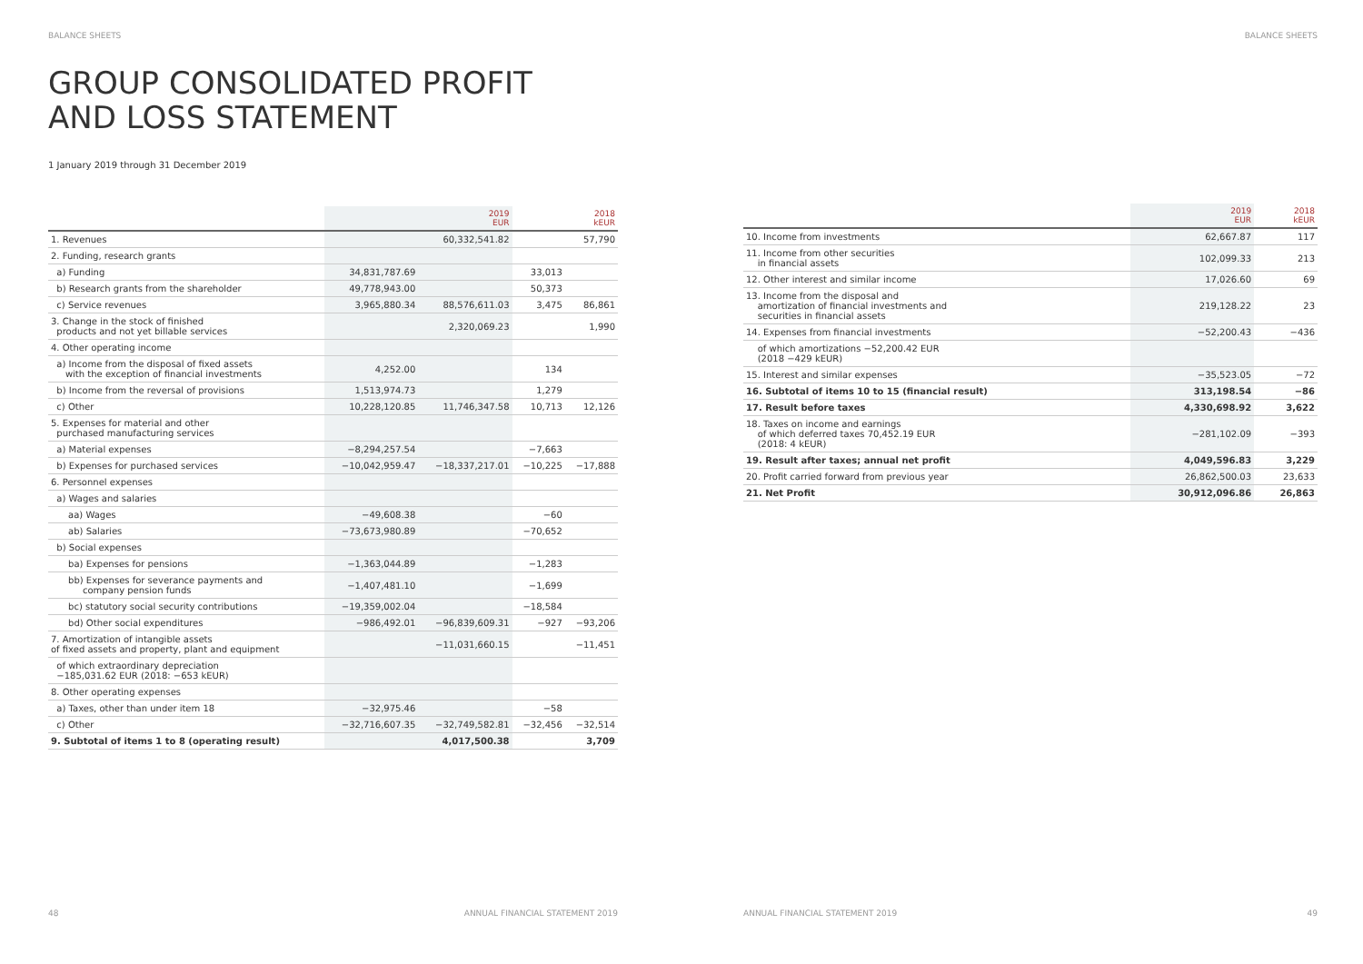BALANCE SHEETS
GROUP CONSOLIDATED PROFIT
AND LOSS STATEMENT
1 January 2019 through 31 December 2019
| | | 2019 EUR | | 2018 kEUR |
| --- | --- | --- | --- | --- |
| 1. Revenues | | 60,332,541.82 | | 57,790 |
| 2. Funding, research grants | | | | |
| a) Funding | 34,831,787.69 | | 33,013 | |
| b) Research grants from the shareholder | 49,778,943.00 | | 50,373 | |
| c) Service revenues | 3,965,880.34 | 88,576,611.03 | 3,475 | 86,861 |
| 3. Change in the stock of finished products and not yet billable services | | 2,320,069.23 | | 1,990 |
| 4. Other operating income | | | | |
| a) Income from the disposal of fixed assets with the exception of financial investments | 4,252.00 | | 134 | |
| b) Income from the reversal of provisions | 1,513,974.73 | | 1,279 | |
| c) Other | 10,228,120.85 | 11,746,347.58 | 10,713 | 12,126 |
| 5. Expenses for material and other purchased manufacturing services | | | | |
| a) Material expenses | −8,294,257.54 | | −7,663 | |
| b) Expenses for purchased services | −10,042,959.47 | −18,337,217.01 | −10,225 | −17,888 |
| 6. Personnel expenses | | | | |
| a) Wages and salaries | | | | |
| aa) Wages | −49,608.38 | | −60 | |
| ab) Salaries | −73,673,980.89 | | −70,652 | |
| b) Social expenses | | | | |
| ba) Expenses for pensions | −1,363,044.89 | | −1,283 | |
| bb) Expenses for severance payments and company pension funds | −1,407,481.10 | | −1,699 | |
| bc) statutory social security contributions | −19,359,002.04 | | −18,584 | |
| bd) Other social expenditures | −986,492.01 | −96,839,609.31 | −927 | −93,206 |
| 7. Amortization of intangible assets of fixed assets and property, plant and equipment | | −11,031,660.15 | | −11,451 |
| of which extraordinary depreciation −185,031.62 EUR (2018: −653 kEUR) | | | | |
| 8. Other operating expenses | | | | |
| a) Taxes, other than under item 18 | −32,975.46 | | −58 | |
| c) Other | −32,716,607.35 | −32,749,582.81 | −32,456 | −32,514 |
| 9. Subtotal of items 1 to 8 (operating result) | | 4,017,500.38 | | 3,709 |
48
ANNUAL FINANCIAL STATEMENT 2019
BALANCE SHEETS
| | 2019 EUR | 2018 kEUR |
| --- | --- | --- |
| 10. Income from investments | 62,667.87 | 117 |
| 11. Income from other securities in financial assets | 102,099.33 | 213 |
| 12. Other interest and similar income | 17,026.60 | 69 |
| 13. Income from the disposal and amortization of financial investments and securities in financial assets | 219,128.22 | 23 |
| 14. Expenses from financial investments | −52,200.43 | −436 |
| of which amortizations −52,200.42 EUR (2018 −429 kEUR) | | |
| 15. Interest and similar expenses | −35,523.05 | −72 |
| 16. Subtotal of items 10 to 15 (financial result) | 313,198.54 | −86 |
| 17. Result before taxes | 4,330,698.92 | 3,622 |
| 18. Taxes on income and earnings of which deferred taxes 70,452.19 EUR (2018: 4 kEUR) | −281,102.09 | −393 |
| 19. Result after taxes; annual net profit | 4,049,596.83 | 3,229 |
| 20. Profit carried forward from previous year | 26,862,500.03 | 23,633 |
| 21. Net Profit | 30,912,096.86 | 26,863 |
ANNUAL FINANCIAL STATEMENT 2019
49